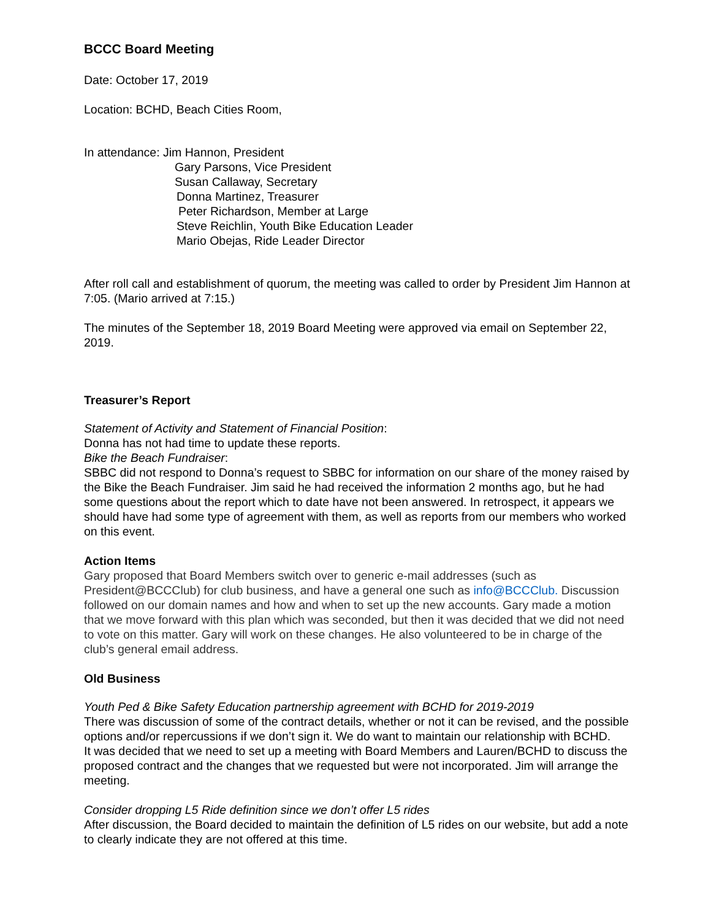BCCC Board Meeting
Date: October 17, 2019
Location: BCHD, Beach Cities Room,
In attendance: Jim Hannon, President
Gary Parsons, Vice President
Susan Callaway, Secretary
Donna Martinez, Treasurer
Peter Richardson, Member at Large
Steve Reichlin, Youth Bike Education Leader
Mario Obejas, Ride Leader Director
After roll call and establishment of quorum, the meeting was called to order by President Jim Hannon at 7:05. (Mario arrived at 7:15.)
The minutes of the September 18, 2019 Board Meeting were approved via email on September 22, 2019.
Treasurer’s Report
Statement of Activity and Statement of Financial Position:
Donna has not had time to update these reports.
Bike the Beach Fundraiser:
SBBC did not respond to Donna’s request to SBBC for information on our share of the money raised by the Bike the Beach Fundraiser. Jim said he had received the information 2 months ago, but he had some questions about the report which to date have not been answered. In retrospect, it appears we should have had some type of agreement with them, as well as reports from our members who worked on this event.
Action Items
Gary proposed that Board Members switch over to generic e-mail addresses (such as President@BCCClub) for club business, and have a general one such as info@BCCClub. Discussion followed on our domain names and how and when to set up the new accounts. Gary made a motion that we move forward with this plan which was seconded, but then it was decided that we did not need to vote on this matter. Gary will work on these changes. He also volunteered to be in charge of the club’s general email address.
Old Business
Youth Ped & Bike Safety Education partnership agreement with BCHD for 2019-2019
There was discussion of some of the contract details, whether or not it can be revised, and the possible options and/or repercussions if we don’t sign it. We do want to maintain our relationship with BCHD.
It was decided that we need to set up a meeting with Board Members and Lauren/BCHD to discuss the proposed contract and the changes that we requested but were not incorporated. Jim will arrange the meeting.
Consider dropping L5 Ride definition since we don’t offer L5 rides
After discussion, the Board decided to maintain the definition of L5 rides on our website, but add a note to clearly indicate they are not offered at this time.